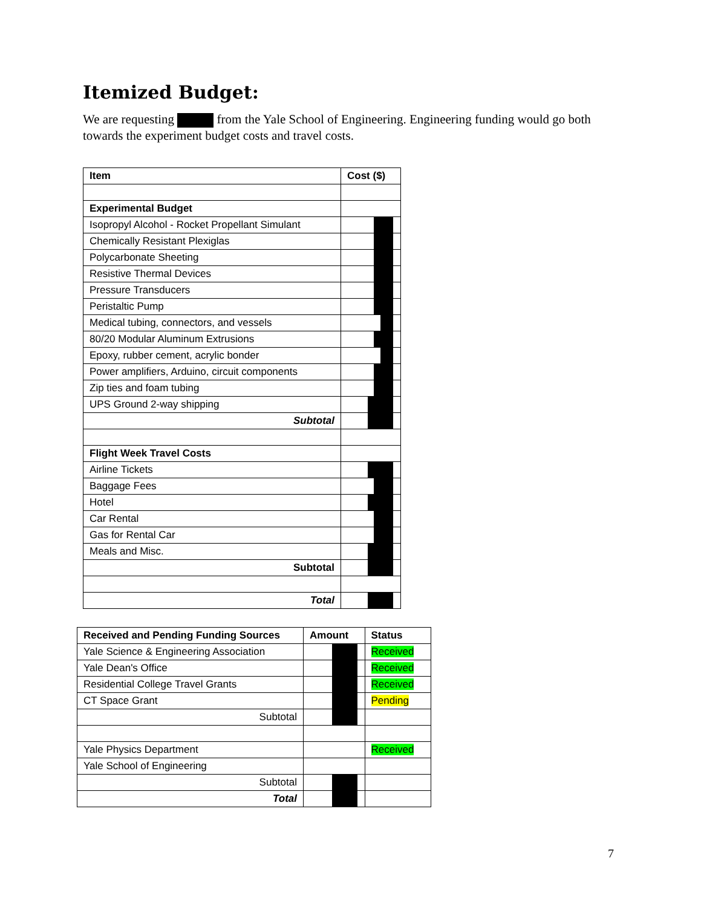Itemized Budget:
We are requesting from the Yale School of Engineering. Engineering funding would go both towards the experiment budget costs and travel costs.
| Item | Cost ($) |
| --- | --- |
| Experimental Budget | |
| Isopropyl Alcohol - Rocket Propellant Simulant | |
| Chemically Resistant Plexiglas | |
| Polycarbonate Sheeting | |
| Resistive Thermal Devices | |
| Pressure Transducers | |
| Peristaltic Pump | |
| Medical tubing, connectors, and vessels | |
| 80/20 Modular Aluminum Extrusions | |
| Epoxy, rubber cement, acrylic bonder | |
| Power amplifiers, Arduino, circuit components | |
| Zip ties and foam tubing | |
| UPS Ground 2-way shipping | |
| Subtotal | |
| Flight Week Travel Costs | |
| Airline Tickets | |
| Baggage Fees | |
| Hotel | |
| Car Rental | |
| Gas for Rental Car | |
| Meals and Misc. | |
| Subtotal | |
| Total | |
| Received and Pending Funding Sources | Amount | Status |
| --- | --- | --- |
| Yale Science & Engineering Association | | Received |
| Yale Dean's Office | | Received |
| Residential College Travel Grants | | Received |
| CT Space Grant | | Pending |
| Subtotal | | |
| Yale Physics Department | | Received |
| Yale School of Engineering | | |
| Subtotal | | |
| Total | | |
7